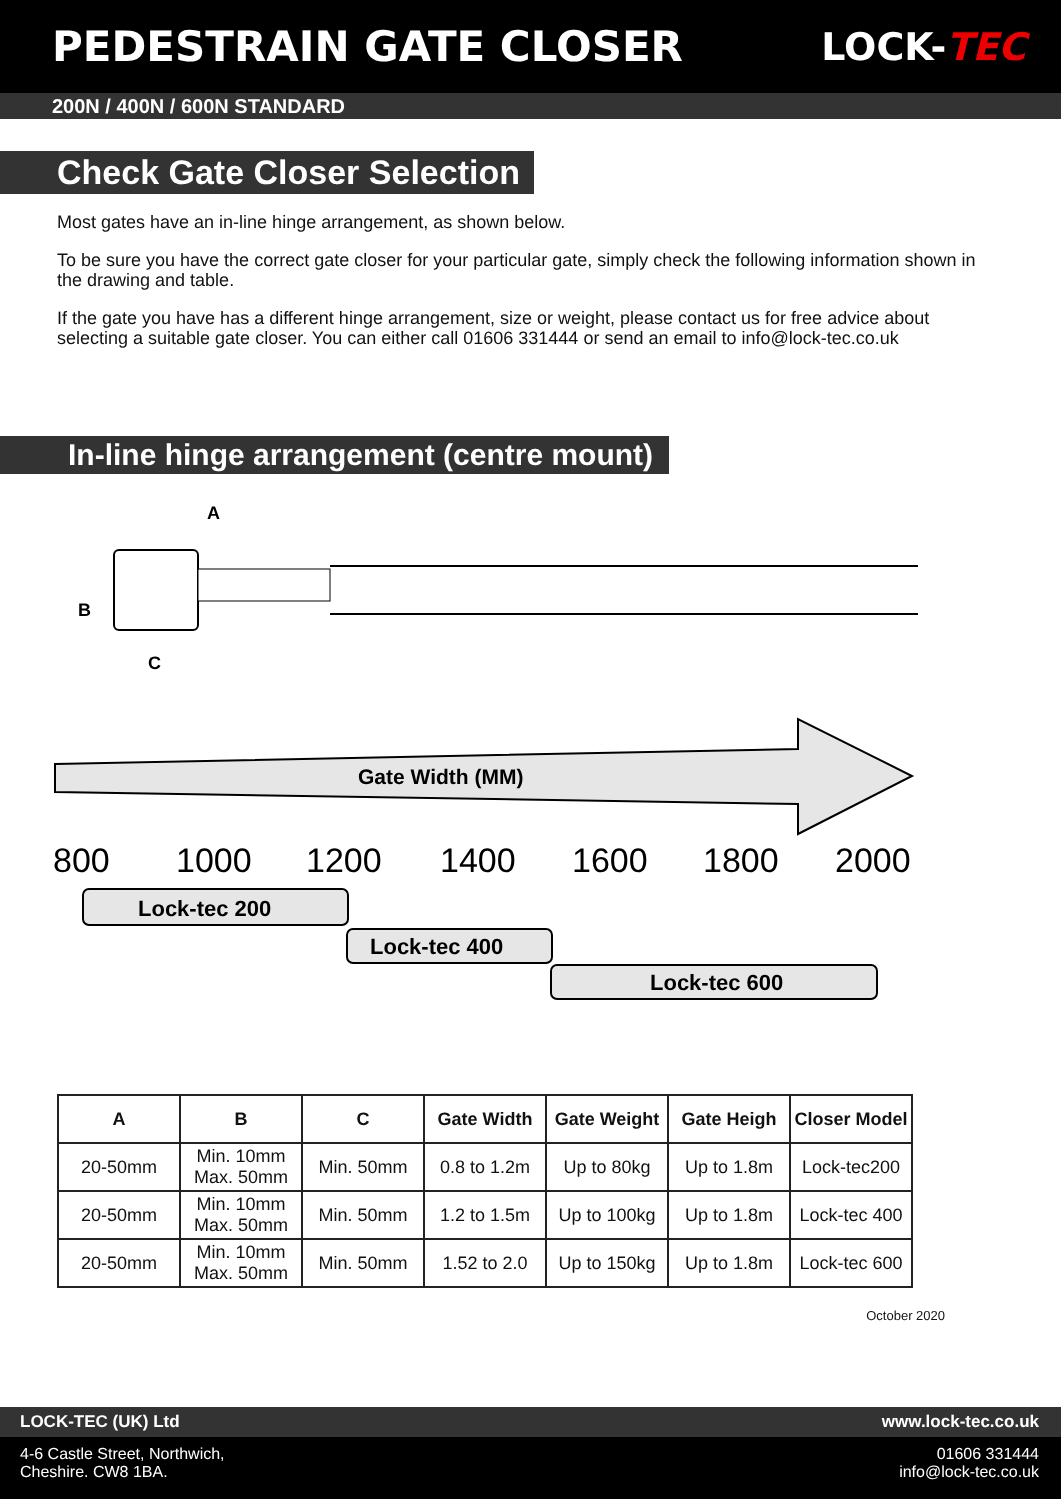PEDESTRAIN GATE CLOSER LOCK-TEC
200N / 400N / 600N STANDARD
Check Gate Closer Selection
Most gates have an in-line hinge arrangement, as shown below.
To be sure you have the correct gate closer for your particular gate, simply check the following information shown in the drawing and table.
If the gate you have has a different hinge arrangement, size or weight, please contact us for free advice about selecting a suitable gate closer. You can either call 01606 331444 or send an email to info@lock-tec.co.uk
In-line hinge arrangement (centre mount)
A
B
C
Gate Width (MM)
800
1000
1200
1400
1600
1800
2000
Lock-tec 200
Lock-tec 400
Lock-tec 600
| A | B | C | Gate Width | Gate Weight | Gate Heigh | Closer Model |
| --- | --- | --- | --- | --- | --- | --- |
| 20-50mm | Min. 10mm Max. 50mm | Min. 50mm | 0.8 to 1.2m | Up to 80kg | Up to 1.8m | Lock-tec200 |
| 20-50mm | Min. 10mm Max. 50mm | Min. 50mm | 1.2 to 1.5m | Up to 100kg | Up to 1.8m | Lock-tec 400 |
| 20-50mm | Min. 10mm Max. 50mm | Min. 50mm | 1.52 to 2.0 | Up to 150kg | Up to 1.8m | Lock-tec 600 |
October 2020
LOCK-TEC (UK) Ltd www.lock-tec.co.uk
4-6 Castle Street, Northwich,
Cheshire. CW8 1BA. 01606 331444
info@lock-tec.co.uk